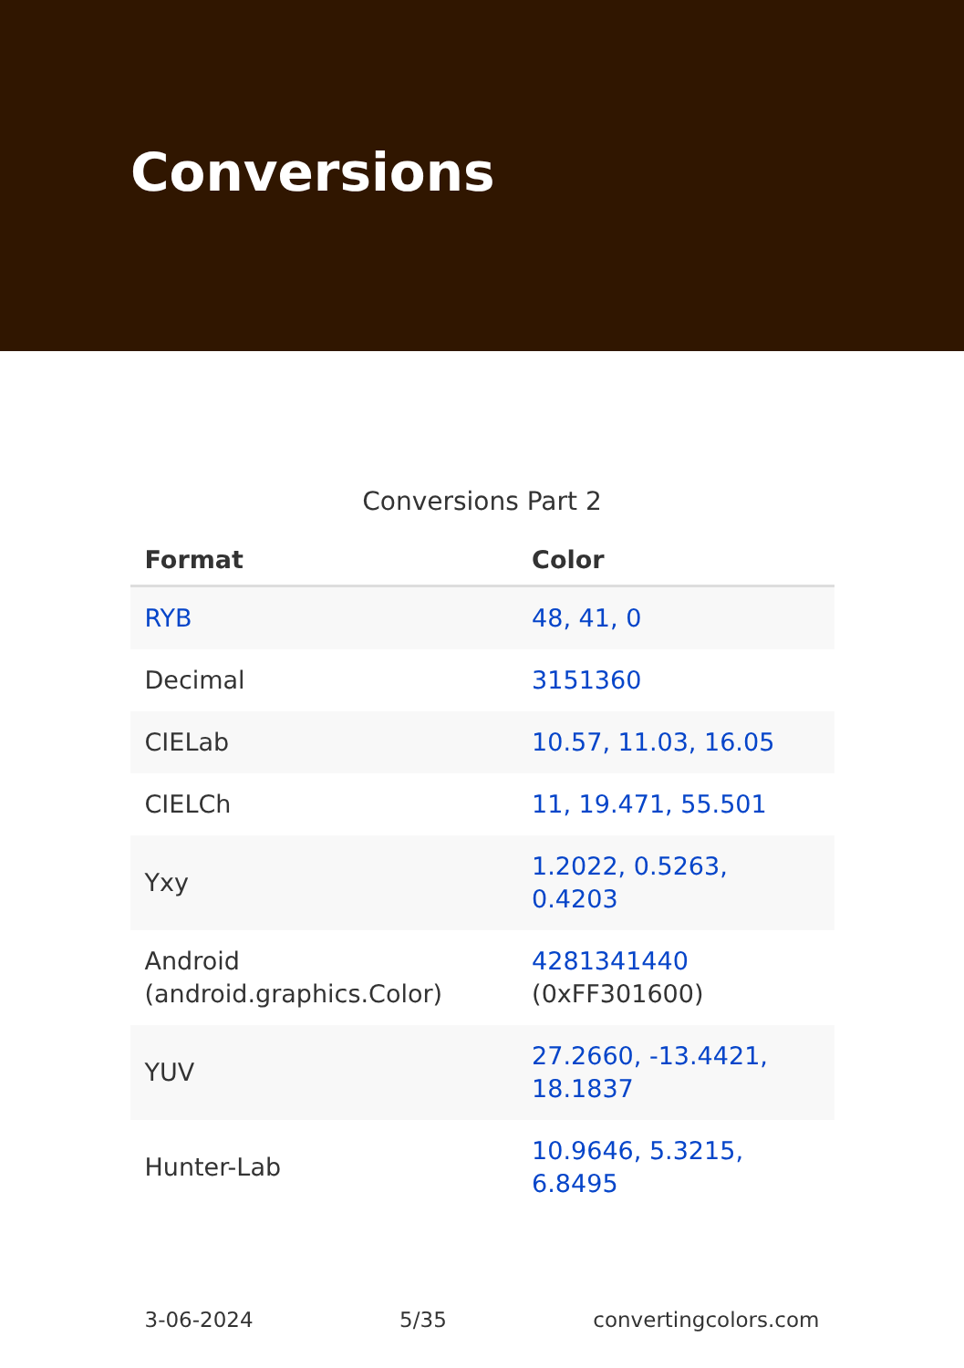Conversions
Conversions Part 2
| Format | Color |
| --- | --- |
| RYB | 48, 41, 0 |
| Decimal | 3151360 |
| CIELab | 10.57, 11.03, 16.05 |
| CIELCh | 11, 19.471, 55.501 |
| Yxy | 1.2022, 0.5263, 0.4203 |
| Android (android.graphics.Color) | 4281341440 (0xFF301600) |
| YUV | 27.2660, -13.4421, 18.1837 |
| Hunter-Lab | 10.9646, 5.3215, 6.8495 |
3-06-2024 5/35 convertingcolors.com